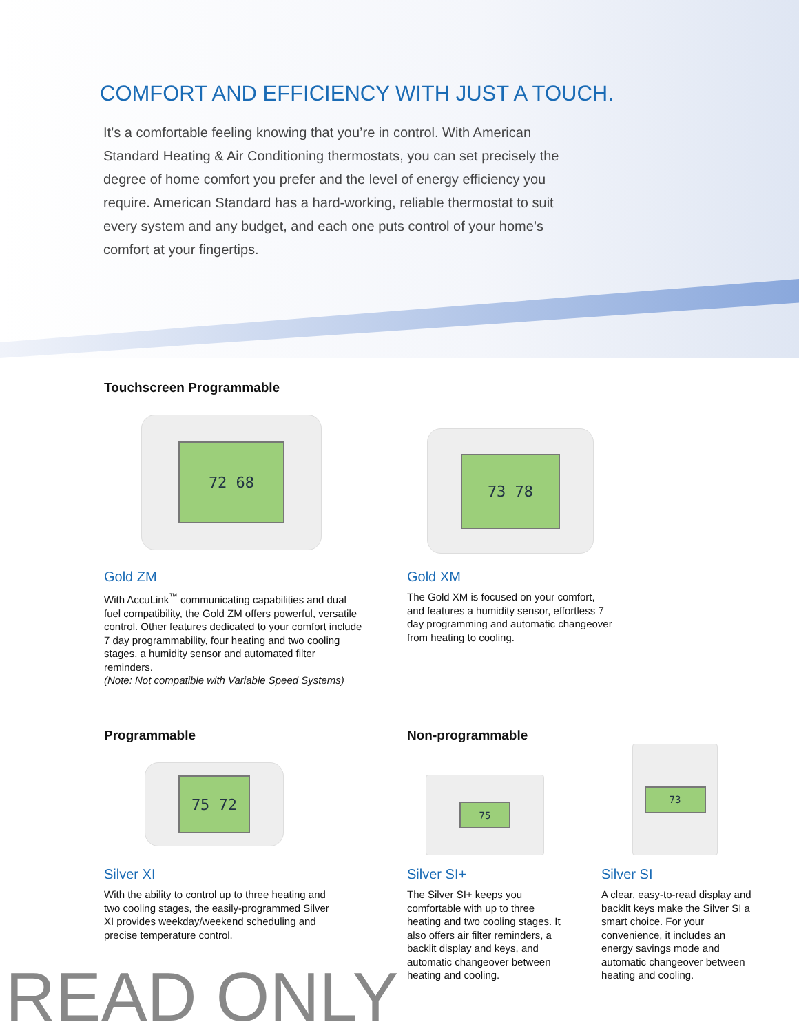COMFORT AND EFFICIENCY WITH JUST A TOUCH.
It’s a comfortable feeling knowing that you’re in control. With American Standard Heating & Air Conditioning thermostats, you can set precisely the degree of home comfort you prefer and the level of energy efficiency you require. American Standard has a hard-working, reliable thermostat to suit every system and any budget, and each one puts control of your home’s comfort at your fingertips.
Touchscreen Programmable
72 68
73 78
Gold ZM
With AccuLink<sup>™</sup> communicating capabilities and dual fuel compatibility, the Gold ZM offers powerful, versatile control. Other features dedicated to your comfort include 7 day programmability, four heating and two cooling stages, a humidity sensor and automated filter reminders.
(Note: Not compatible with Variable Speed Systems)
Gold XM
The Gold XM is focused on your comfort, and features a humidity sensor, effortless 7 day programming and automatic changeover from heating to cooling.
Programmable Non-programmable
75 72
75
73
Silver XI
With the ability to control up to three heating and two cooling stages, the easily-programmed Silver XI provides weekday/weekend scheduling and precise temperature control.
Silver SI+
The Silver SI+ keeps you comfortable with up to three heating and two cooling stages. It also offers air filter reminders, a backlit display and keys, and automatic changeover between heating and cooling.
Silver SI
A clear, easy-to-read display and backlit keys make the Silver SI a smart choice. For your convenience, it includes an energy savings mode and automatic changeover between heating and cooling.
READ ONLY